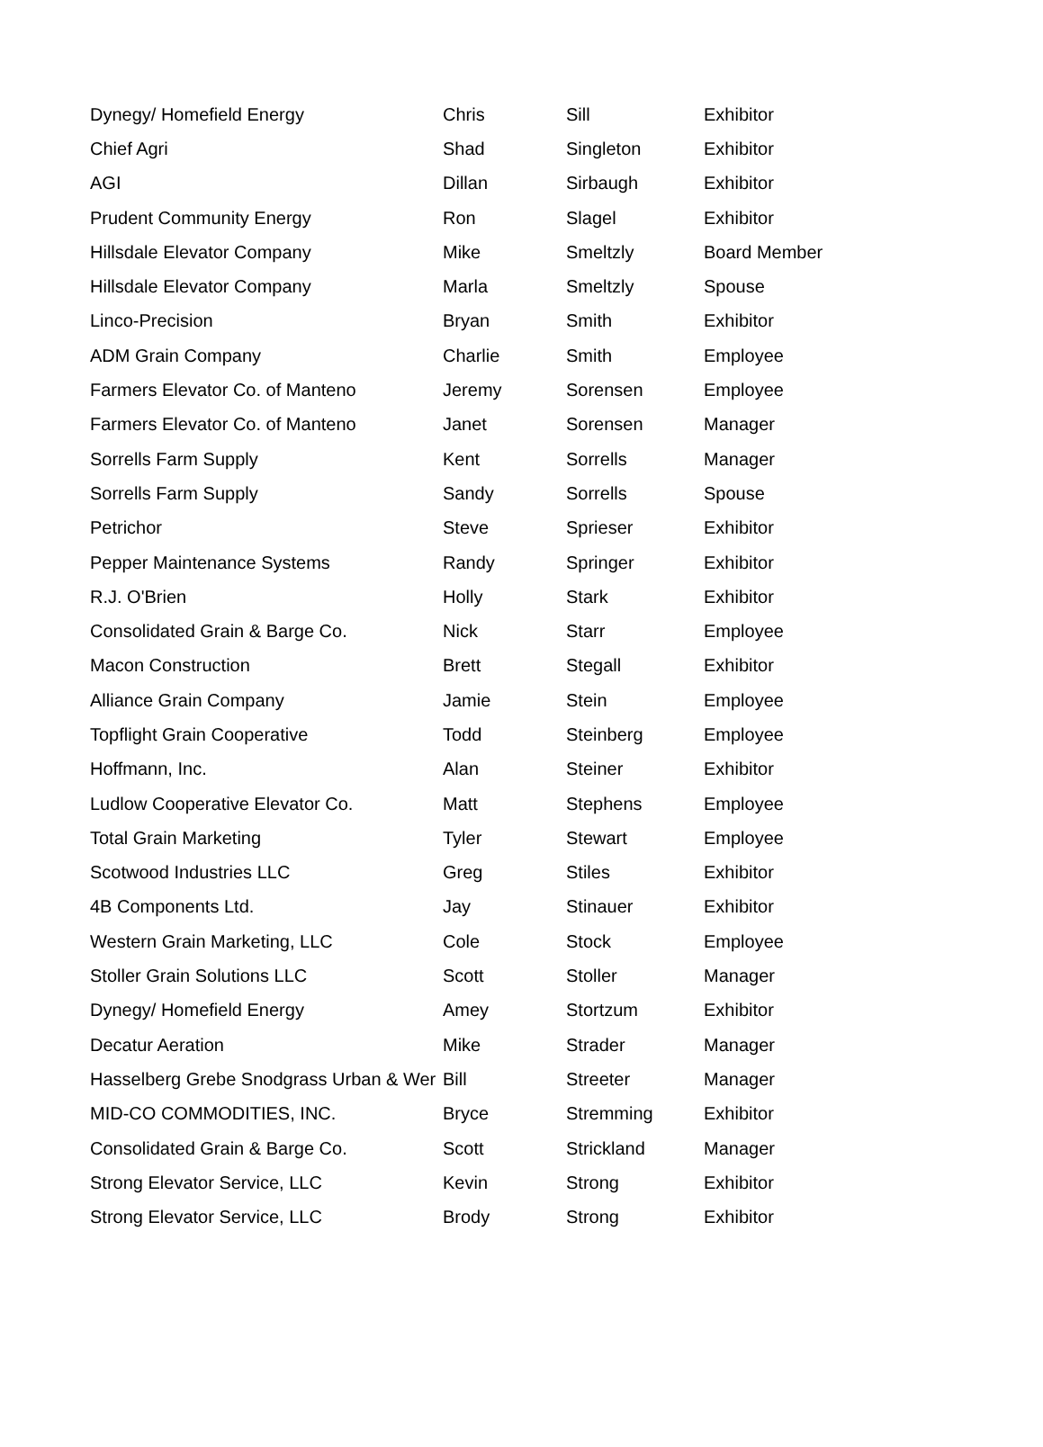| Dynegy/ Homefield Energy | Chris | Sill | Exhibitor |
| Chief Agri | Shad | Singleton | Exhibitor |
| AGI | Dillan | Sirbaugh | Exhibitor |
| Prudent Community Energy | Ron | Slagel | Exhibitor |
| Hillsdale Elevator Company | Mike | Smeltzly | Board Member |
| Hillsdale Elevator Company | Marla | Smeltzly | Spouse |
| Linco-Precision | Bryan | Smith | Exhibitor |
| ADM Grain Company | Charlie | Smith | Employee |
| Farmers Elevator Co. of Manteno | Jeremy | Sorensen | Employee |
| Farmers Elevator Co. of Manteno | Janet | Sorensen | Manager |
| Sorrells Farm Supply | Kent | Sorrells | Manager |
| Sorrells Farm Supply | Sandy | Sorrells | Spouse |
| Petrichor | Steve | Sprieser | Exhibitor |
| Pepper Maintenance Systems | Randy | Springer | Exhibitor |
| R.J. O'Brien | Holly | Stark | Exhibitor |
| Consolidated Grain & Barge Co. | Nick | Starr | Employee |
| Macon Construction | Brett | Stegall | Exhibitor |
| Alliance Grain Company | Jamie | Stein | Employee |
| Topflight Grain Cooperative | Todd | Steinberg | Employee |
| Hoffmann, Inc. | Alan | Steiner | Exhibitor |
| Ludlow Cooperative Elevator Co. | Matt | Stephens | Employee |
| Total Grain Marketing | Tyler | Stewart | Employee |
| Scotwood Industries LLC | Greg | Stiles | Exhibitor |
| 4B Components Ltd. | Jay | Stinauer | Exhibitor |
| Western Grain Marketing, LLC | Cole | Stock | Employee |
| Stoller Grain Solutions LLC | Scott | Stoller | Manager |
| Dynegy/ Homefield Energy | Amey | Stortzum | Exhibitor |
| Decatur Aeration | Mike | Strader | Manager |
| Hasselberg Grebe Snodgrass Urban & Wer | Bill | Streeter | Manager |
| MID-CO COMMODITIES, INC. | Bryce | Stremming | Exhibitor |
| Consolidated Grain & Barge Co. | Scott | Strickland | Manager |
| Strong Elevator Service, LLC | Kevin | Strong | Exhibitor |
| Strong Elevator Service, LLC | Brody | Strong | Exhibitor |